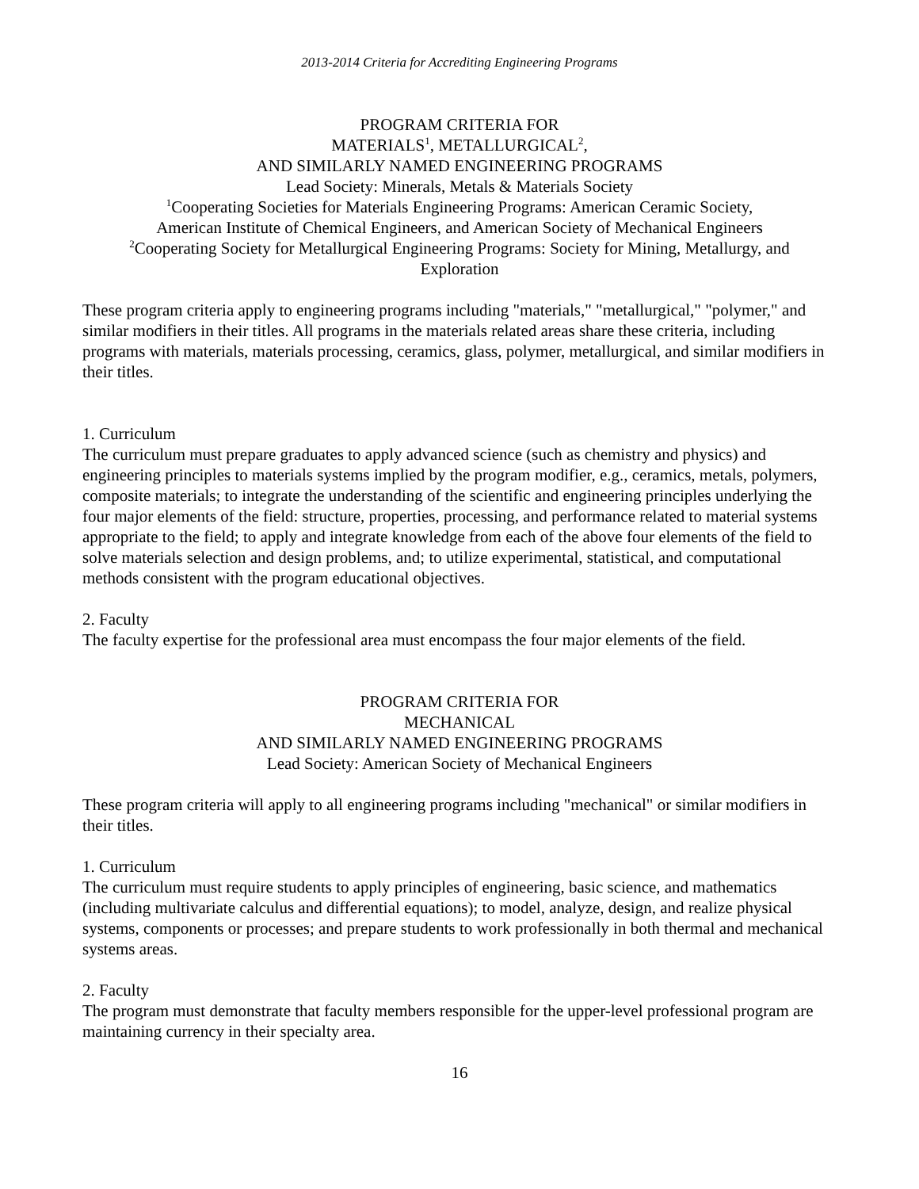2013-2014 Criteria for Accrediting Engineering Programs
PROGRAM CRITERIA FOR
MATERIALS<sup>1</sup>, METALLURGICAL<sup>2</sup>,
AND SIMILARLY NAMED ENGINEERING PROGRAMS
Lead Society: Minerals, Metals & Materials Society
<sup>1</sup> Cooperating Societies for Materials Engineering Programs: American Ceramic Society,
American Institute of Chemical Engineers, and American Society of Mechanical Engineers
<sup>2</sup> Cooperating Society for Metallurgical Engineering Programs: Society for Mining, Metallurgy, and
Exploration
These program criteria apply to engineering programs including "materials," "metallurgical," "polymer," and similar modifiers in their titles. All programs in the materials related areas share these criteria, including programs with materials, materials processing, ceramics, glass, polymer, metallurgical, and similar modifiers in their titles.
1. Curriculum
The curriculum must prepare graduates to apply advanced science (such as chemistry and physics) and engineering principles to materials systems implied by the program modifier, e.g., ceramics, metals, polymers, composite materials; to integrate the understanding of the scientific and engineering principles underlying the four major elements of the field: structure, properties, processing, and performance related to material systems appropriate to the field; to apply and integrate knowledge from each of the above four elements of the field to solve materials selection and design problems, and; to utilize experimental, statistical, and computational methods consistent with the program educational objectives.
2. Faculty
The faculty expertise for the professional area must encompass the four major elements of the field.
PROGRAM CRITERIA FOR
MECHANICAL
AND SIMILARLY NAMED ENGINEERING PROGRAMS
Lead Society: American Society of Mechanical Engineers
These program criteria will apply to all engineering programs including "mechanical" or similar modifiers in their titles.
1. Curriculum
The curriculum must require students to apply principles of engineering, basic science, and mathematics (including multivariate calculus and differential equations); to model, analyze, design, and realize physical systems, components or processes; and prepare students to work professionally in both thermal and mechanical systems areas.
2. Faculty
The program must demonstrate that faculty members responsible for the upper-level professional program are maintaining currency in their specialty area.
16